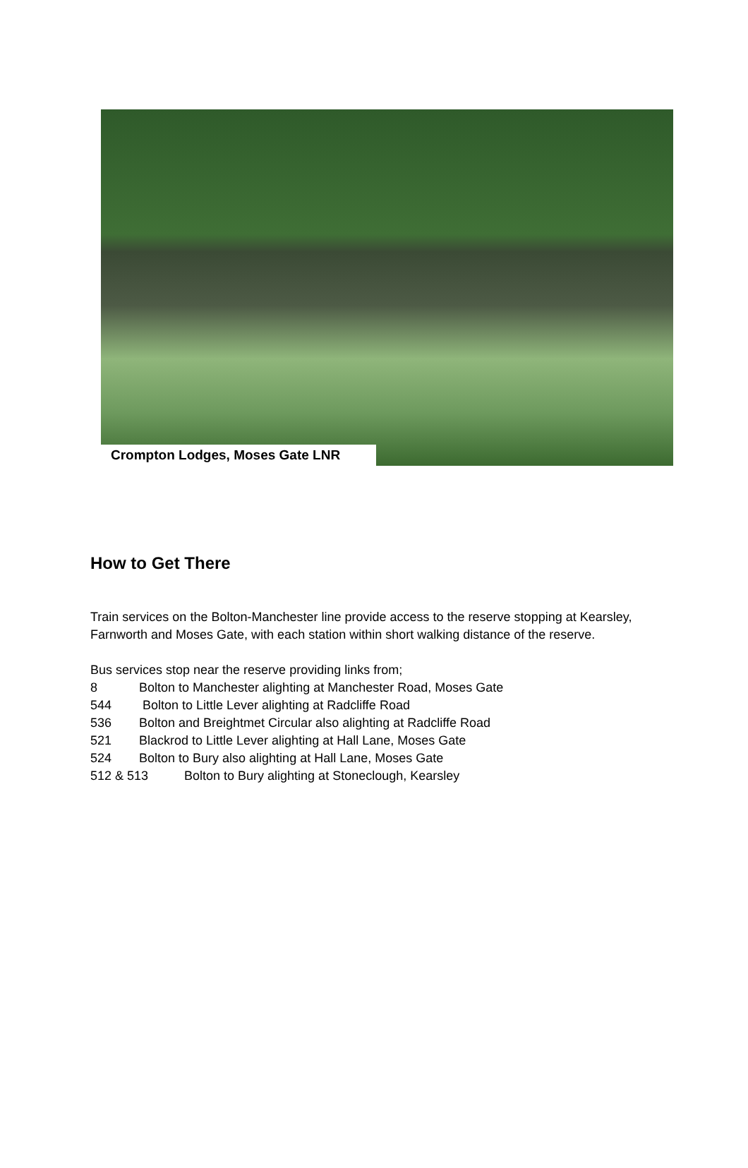Crompton Lodges, Moses Gate LNR
How to Get There
Train services on the Bolton-Manchester line provide access to the reserve stopping at Kearsley, Farnworth and Moses Gate, with each station within short walking distance of the reserve.
Bus services stop near the reserve providing links from;
8 Bolton to Manchester alighting at Manchester Road, Moses Gate
544 Bolton to Little Lever alighting at Radcliffe Road
536 Bolton and Breightmet Circular also alighting at Radcliffe Road
521 Blackrod to Little Lever alighting at Hall Lane, Moses Gate
524 Bolton to Bury also alighting at Hall Lane, Moses Gate
512 & 513 Bolton to Bury alighting at Stoneclough, Kearsley